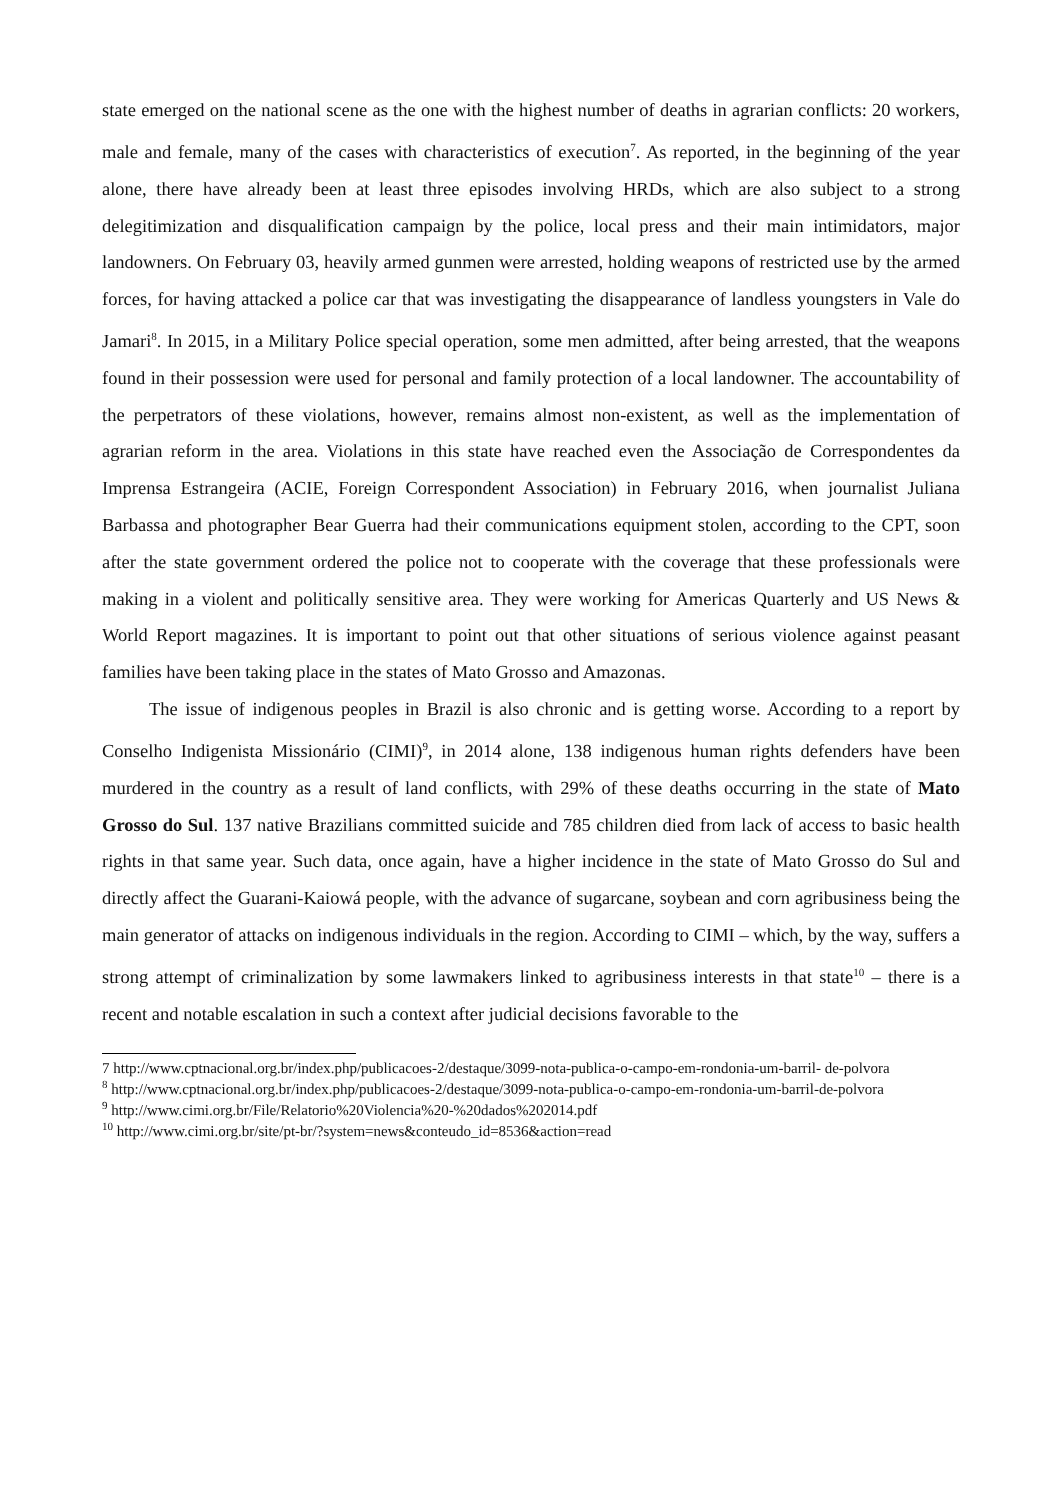state emerged on the national scene as the one with the highest number of deaths in agrarian conflicts: 20 workers, male and female, many of the cases with characteristics of execution<sup>7</sup>. As reported, in the beginning of the year alone, there have already been at least three episodes involving HRDs, which are also subject to a strong delegitimization and disqualification campaign by the police, local press and their main intimidators, major landowners. On February 03, heavily armed gunmen were arrested, holding weapons of restricted use by the armed forces, for having attacked a police car that was investigating the disappearance of landless youngsters in Vale do Jamari<sup>8</sup>. In 2015, in a Military Police special operation, some men admitted, after being arrested, that the weapons found in their possession were used for personal and family protection of a local landowner. The accountability of the perpetrators of these violations, however, remains almost non-existent, as well as the implementation of agrarian reform in the area. Violations in this state have reached even the Associação de Correspondentes da Imprensa Estrangeira (ACIE, Foreign Correspondent Association) in February 2016, when journalist Juliana Barbassa and photographer Bear Guerra had their communications equipment stolen, according to the CPT, soon after the state government ordered the police not to cooperate with the coverage that these professionals were making in a violent and politically sensitive area. They were working for Americas Quarterly and US News & World Report magazines. It is important to point out that other situations of serious violence against peasant families have been taking place in the states of Mato Grosso and Amazonas.
The issue of indigenous peoples in Brazil is also chronic and is getting worse. According to a report by Conselho Indigenista Missionário (CIMI)<sup>9</sup>, in 2014 alone, 138 indigenous human rights defenders have been murdered in the country as a result of land conflicts, with 29% of these deaths occurring in the state of Mato Grosso do Sul. 137 native Brazilians committed suicide and 785 children died from lack of access to basic health rights in that same year. Such data, once again, have a higher incidence in the state of Mato Grosso do Sul and directly affect the Guarani-Kaiowá people, with the advance of sugarcane, soybean and corn agribusiness being the main generator of attacks on indigenous individuals in the region. According to CIMI – which, by the way, suffers a strong attempt of criminalization by some lawmakers linked to agribusiness interests in that state<sup>10</sup> – there is a recent and notable escalation in such a context after judicial decisions favorable to the
7 http://www.cptnacional.org.br/index.php/publicacoes-2/destaque/3099-nota-publica-o-campo-em-rondonia-um-barril- de-polvora
<sup>8</sup> http://www.cptnacional.org.br/index.php/publicacoes-2/destaque/3099-nota-publica-o-campo-em-rondonia-um-barril-de-polvora
<sup>9</sup> http://www.cimi.org.br/File/Relatorio%20Violencia%20-%20dados%202014.pdf
<sup>10</sup> http://www.cimi.org.br/site/pt-br/?system=news&conteudo_id=8536&action=read